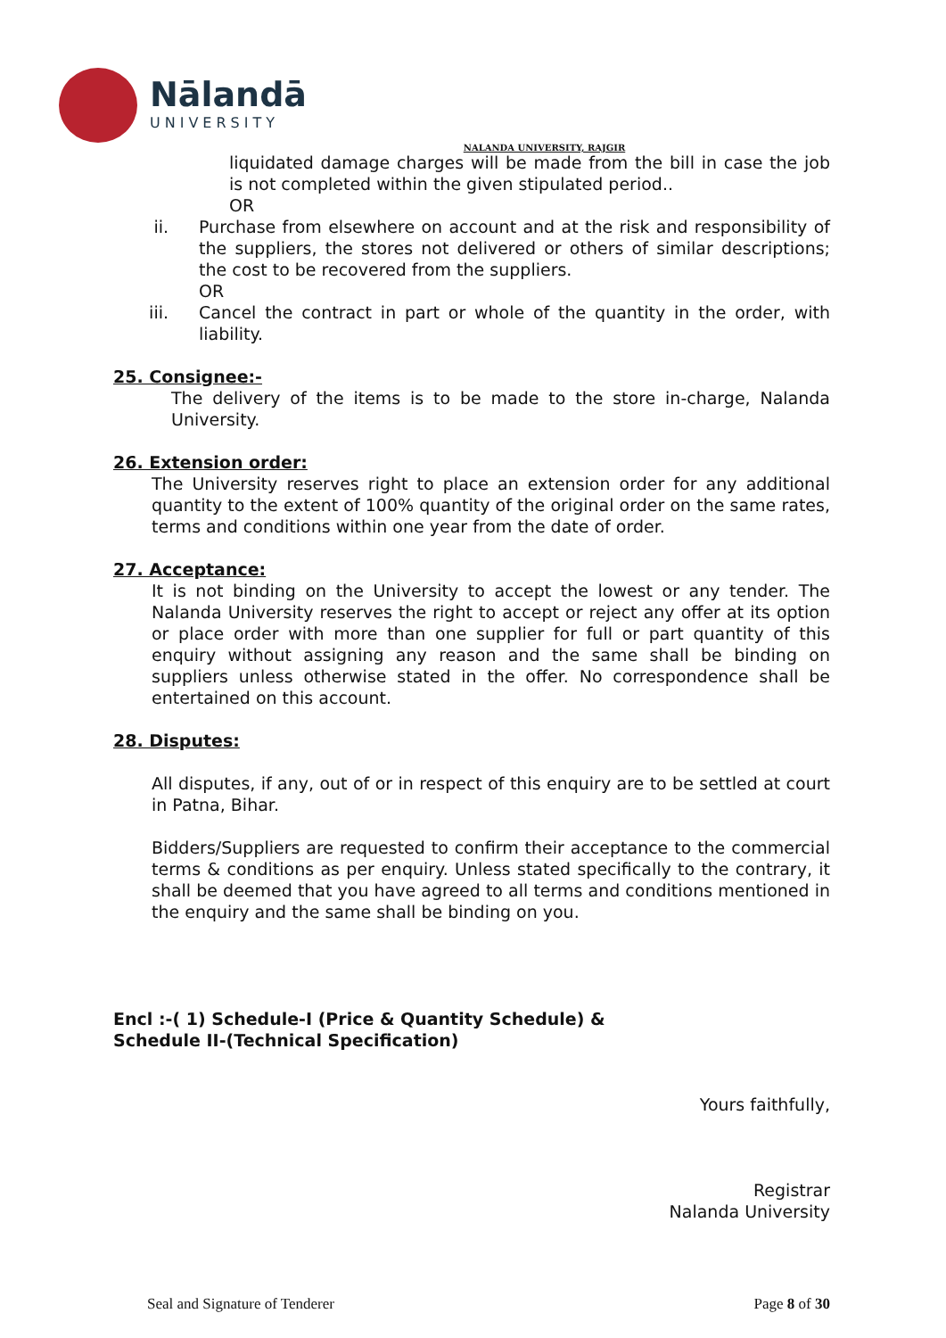Nālandā
UNIVERSITY
NALANDA UNIVERSITY, RAJGIR
liquidated damage charges will be made from the bill in case the job is not completed within the given stipulated period..
OR
ii. Purchase from elsewhere on account and at the risk and responsibility of the suppliers, the stores not delivered or others of similar descriptions; the cost to be recovered from the suppliers.
OR
iii. Cancel the contract in part or whole of the quantity in the order, with liability.
25. Consignee:-
The delivery of the items is to be made to the store in-charge, Nalanda University.
26. Extension order:
The University reserves right to place an extension order for any additional quantity to the extent of 100% quantity of the original order on the same rates, terms and conditions within one year from the date of order.
27. Acceptance:
It is not binding on the University to accept the lowest or any tender. The Nalanda University reserves the right to accept or reject any offer at its option or place order with more than one supplier for full or part quantity of this enquiry without assigning any reason and the same shall be binding on suppliers unless otherwise stated in the offer. No correspondence shall be entertained on this account.
28. Disputes:
All disputes, if any, out of or in respect of this enquiry are to be settled at court in Patna, Bihar.
Bidders/Suppliers are requested to confirm their acceptance to the commercial terms & conditions as per enquiry. Unless stated specifically to the contrary, it shall be deemed that you have agreed to all terms and conditions mentioned in the enquiry and the same shall be binding on you.
Encl :-( 1) Schedule-I (Price & Quantity Schedule) &
Schedule II-(Technical Specification)
Yours faithfully,
Registrar
Nalanda University
Seal and Signature of Tenderer Page 8 of 30